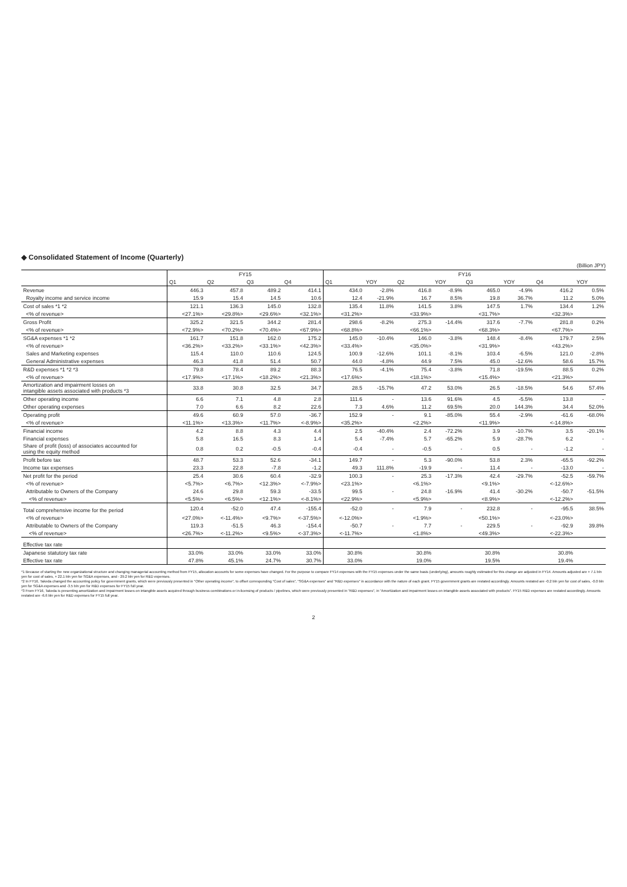◆ Consolidated Statement of Income (Quarterly)
(Billion JPY)
| | FY15 | | | | FY16 | | | | | | | |
| | Q1 | Q2 | Q3 | Q4 | Q1 | YOY | Q2 | YOY | Q3 | YOY | Q4 | YOY |
| Revenue | 446.3 | 457.8 | 489.2 | 414.1 | 434.0 | -2.8% | 416.8 | -8.9% | 465.0 | -4.9% | 416.2 | 0.5% |
| Royalty income and service income | 15.9 | 15.4 | 14.5 | 10.6 | 12.4 | -21.9% | 16.7 | 8.5% | 19.8 | 36.7% | 11.2 | 5.0% |
| Cost of sales *1 *2 | 121.1 | 136.3 | 145.0 | 132.8 | 135.4 | 11.8% | 141.5 | 3.8% | 147.5 | 1.7% | 134.4 | 1.2% |
| <% of revenue> | <27.1%> | <29.8%> | <29.6%> | <32.1%> | <31.2%> | | <33.9%> | | <31.7%> | | <32.3%> | |
| Gross Profit | 325.2 | 321.5 | 344.2 | 281.4 | 298.6 | -8.2% | 275.3 | -14.4% | 317.6 | -7.7% | 281.8 | 0.2% |
| <% of revenue> | <72.9%> | <70.2%> | <70.4%> | <67.9%> | <68.8%> | | <66.1%> | | <68.3%> | | <67.7%> | |
| SG&A expenses *1 *2 | 161.7 | 151.8 | 162.0 | 175.2 | 145.0 | -10.4% | 146.0 | -3.8% | 148.4 | -8.4% | 179.7 | 2.5% |
| <% of revenue> | <36.2%> | <33.2%> | <33.1%> | <42.3%> | <33.4%> | | <35.0%> | | <31.9%> | | <43.2%> | |
| Sales and Marketing expenses | 115.4 | 110.0 | 110.6 | 124.5 | 100.9 | -12.6% | 101.1 | -8.1% | 103.4 | -6.5% | 121.0 | -2.8% |
| General Administrative expenses | 46.3 | 41.8 | 51.4 | 50.7 | 44.0 | -4.8% | 44.9 | 7.5% | 45.0 | -12.6% | 58.6 | 15.7% |
| R&D expenses *1 *2 *3 | 79.8 | 78.4 | 89.2 | 88.3 | 76.5 | -4.1% | 75.4 | -3.8% | 71.8 | -19.5% | 88.5 | 0.2% |
| <% of revenue> | <17.9%> | <17.1%> | <18.2%> | <21.3%> | <17.6%> | | <18.1%> | | <15.4%> | | <21.3%> | |
| Amortization and impairment losses on intangible assets associated with products *3 | 33.8 | 30.8 | 32.5 | 34.7 | 28.5 | -15.7% | 47.2 | 53.0% | 26.5 | -18.5% | 54.6 | 57.4% |
| Other operating income | 6.6 | 7.1 | 4.8 | 2.8 | 111.6 | - | 13.6 | 91.6% | 4.5 | -5.5% | 13.8 | - |
| Other operating expenses | 7.0 | 6.6 | 8.2 | 22.6 | 7.3 | 4.6% | 11.2 | 69.5% | 20.0 | 144.3% | 34.4 | 52.0% |
| Operating profit | 49.6 | 60.9 | 57.0 | -36.7 | 152.9 | - | 9.1 | -85.0% | 55.4 | -2.9% | -61.6 | -68.0% |
| <% of revenue> | <11.1%> | <13.3%> | <11.7%> | <-8.9%> | <35.2%> | | <2.2%> | | <11.9%> | | <-14.8%> | |
| Financial income | 4.2 | 8.8 | 4.3 | 4.4 | 2.5 | -40.4% | 2.4 | -72.2% | 3.9 | -10.7% | 3.5 | -20.1% |
| Financial expenses | 5.8 | 16.5 | 8.3 | 1.4 | 5.4 | -7.4% | 5.7 | -65.2% | 5.9 | -28.7% | 6.2 | - |
| Share of profit (loss) of associates accounted for using the equity method | 0.8 | 0.2 | -0.5 | -0.4 | -0.4 | - | -0.5 | - | 0.5 | - | -1.2 | - |
| Profit before tax | 48.7 | 53.3 | 52.6 | -34.1 | 149.7 | - | 5.3 | -90.0% | 53.8 | 2.3% | -65.5 | -92.2% |
| Income tax expenses | 23.3 | 22.8 | -7.8 | -1.2 | 49.3 | 111.8% | -19.9 | - | 11.4 | - | -13.0 | - |
| Net profit for the period | 25.4 | 30.6 | 60.4 | -32.9 | 100.3 | - | 25.3 | -17.3% | 42.4 | -29.7% | -52.5 | -59.7% |
| <% of revenue> | <5.7%> | <6.7%> | <12.3%> | <-7.9%> | <23.1%> | | <6.1%> | | <9.1%> | | <-12.6%> | |
| Attributable to Owners of the Company | 24.6 | 29.8 | 59.3 | -33.5 | 99.5 | - | 24.8 | -16.9% | 41.4 | -30.2% | -50.7 | -51.5% |
| <% of revenue> | <5.5%> | <6.5%> | <12.1%> | <-8.1%> | <22.9%> | | <5.9%> | | <8.9%> | | <-12.2%> | |
| Total comprehensive income for the period | 120.4 | -52.0 | 47.4 | -155.4 | -52.0 | - | 7.9 | - | 232.8 | - | -95.5 | 38.5% |
| <% of revenue> | <27.0%> | <-11.4%> | <9.7%> | <-37.5%> | <-12.0%> | | <1.9%> | | <50.1%> | | <-23.0%> | |
| Attributable to Owners of the Company | 119.3 | -51.5 | 46.3 | -154.4 | -50.7 | - | 7.7 | - | 229.5 | - | -92.9 | 39.8% |
| <% of revenue> | <26.7%> | <-11.2%> | <9.5%> | <-37.3%> | <-11.7%> | | <1.8%> | | <49.3%> | | <-22.3%> | |
| Effective tax rate | | | | | | | | | | | | |
| Japanese statutory tax rate | 33.0% | 33.0% | 33.0% | 33.0% | 30.8% | | 30.8% | | 30.8% | | 30.8% | |
| Effective tax rate | 47.8% | 45.1% | 24.7% | 30.7% | 33.0% | | 19.0% | | 19.5% | | 19.4% | |
*1 Because of starting the new organizational structure and changing managerial accounting method from FY15, allocation accounts for some expenses have changed. For the purpose to compare FY14 expenses with the FY15 expenses under the same basis (underlying), amounts roughly estimated for this change are adjusted in FY14. Amounts adjusted are + 7.1 bln yen for cost of sales, + 22.1 bln yen for SG&A expenses, and - 29.2 bln yen for R&D expenses.
*2 In FY16, Takeda changed the accounting policy for government grants, which were previously presented in "Other operating income", to offset corresponding "Cost of sales", "SG&A expenses" and "R&D expenses" in accordance with the nature of each grant. FY15 government grants are restated accordingly. Amounts restated are -0.2 bln yen for cost of sales, -0.0 bln yen for SG&A expenses and -3.5 bln yen for R&D expenses for FY15 full year.
*3 From FY16, Takeda is presenting amortization and impairment losses on intangible assets acquired through business combinations or in-licensing of products / pipelines, which were previously presented in "R&D expenses", in "Amortization and impairment losses on intangible assets associated with products". FY15 R&D expenses are restated accordingly. Amounts restated are -6.6 bln yen for R&D expenses for FY15 full year.
2